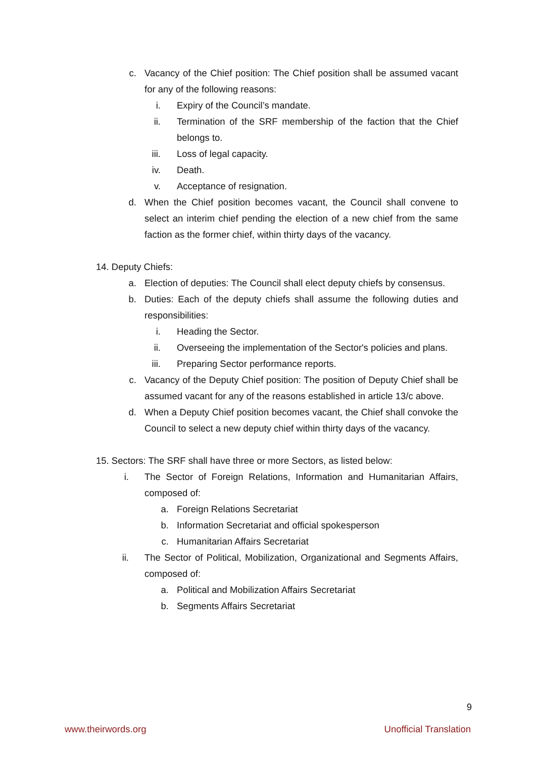c. Vacancy of the Chief position: The Chief position shall be assumed vacant for any of the following reasons:
i. Expiry of the Council’s mandate.
ii. Termination of the SRF membership of the faction that the Chief belongs to.
iii. Loss of legal capacity.
iv. Death.
v. Acceptance of resignation.
d. When the Chief position becomes vacant, the Council shall convene to select an interim chief pending the election of a new chief from the same faction as the former chief, within thirty days of the vacancy.
14. Deputy Chiefs:
a. Election of deputies: The Council shall elect deputy chiefs by consensus.
b. Duties: Each of the deputy chiefs shall assume the following duties and responsibilities:
i. Heading the Sector.
ii. Overseeing the implementation of the Sector's policies and plans.
iii. Preparing Sector performance reports.
c. Vacancy of the Deputy Chief position: The position of Deputy Chief shall be assumed vacant for any of the reasons established in article 13/c above.
d. When a Deputy Chief position becomes vacant, the Chief shall convoke the Council to select a new deputy chief within thirty days of the vacancy.
15. Sectors: The SRF shall have three or more Sectors, as listed below:
i. The Sector of Foreign Relations, Information and Humanitarian Affairs, composed of:
a. Foreign Relations Secretariat
b. Information Secretariat and official spokesperson
c. Humanitarian Affairs Secretariat
ii. The Sector of Political, Mobilization, Organizational and Segments Affairs, composed of:
a. Political and Mobilization Affairs Secretariat
b. Segments Affairs Secretariat
9
www.theirwords.org Unofficial Translation